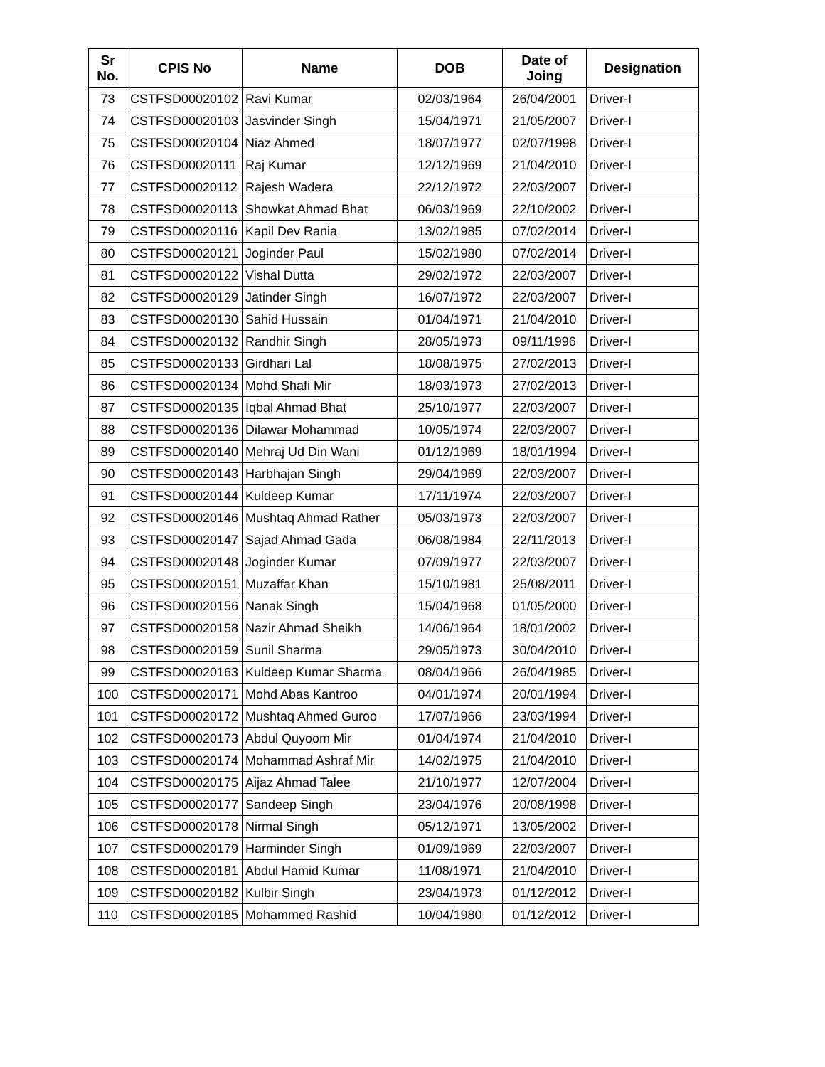| Sr No. | CPIS No | Name | DOB | Date of Joing | Designation |
| --- | --- | --- | --- | --- | --- |
| 73 | CSTFSD00020102 | Ravi Kumar | 02/03/1964 | 26/04/2001 | Driver-I |
| 74 | CSTFSD00020103 | Jasvinder Singh | 15/04/1971 | 21/05/2007 | Driver-I |
| 75 | CSTFSD00020104 | Niaz Ahmed | 18/07/1977 | 02/07/1998 | Driver-I |
| 76 | CSTFSD00020111 | Raj Kumar | 12/12/1969 | 21/04/2010 | Driver-I |
| 77 | CSTFSD00020112 | Rajesh Wadera | 22/12/1972 | 22/03/2007 | Driver-I |
| 78 | CSTFSD00020113 | Showkat Ahmad Bhat | 06/03/1969 | 22/10/2002 | Driver-I |
| 79 | CSTFSD00020116 | Kapil Dev Rania | 13/02/1985 | 07/02/2014 | Driver-I |
| 80 | CSTFSD00020121 | Joginder Paul | 15/02/1980 | 07/02/2014 | Driver-I |
| 81 | CSTFSD00020122 | Vishal Dutta | 29/02/1972 | 22/03/2007 | Driver-I |
| 82 | CSTFSD00020129 | Jatinder Singh | 16/07/1972 | 22/03/2007 | Driver-I |
| 83 | CSTFSD00020130 | Sahid Hussain | 01/04/1971 | 21/04/2010 | Driver-I |
| 84 | CSTFSD00020132 | Randhir Singh | 28/05/1973 | 09/11/1996 | Driver-I |
| 85 | CSTFSD00020133 | Girdhari Lal | 18/08/1975 | 27/02/2013 | Driver-I |
| 86 | CSTFSD00020134 | Mohd Shafi Mir | 18/03/1973 | 27/02/2013 | Driver-I |
| 87 | CSTFSD00020135 | Iqbal Ahmad Bhat | 25/10/1977 | 22/03/2007 | Driver-I |
| 88 | CSTFSD00020136 | Dilawar Mohammad | 10/05/1974 | 22/03/2007 | Driver-I |
| 89 | CSTFSD00020140 | Mehraj Ud Din Wani | 01/12/1969 | 18/01/1994 | Driver-I |
| 90 | CSTFSD00020143 | Harbhajan Singh | 29/04/1969 | 22/03/2007 | Driver-I |
| 91 | CSTFSD00020144 | Kuldeep Kumar | 17/11/1974 | 22/03/2007 | Driver-I |
| 92 | CSTFSD00020146 | Mushtaq Ahmad Rather | 05/03/1973 | 22/03/2007 | Driver-I |
| 93 | CSTFSD00020147 | Sajad Ahmad Gada | 06/08/1984 | 22/11/2013 | Driver-I |
| 94 | CSTFSD00020148 | Joginder Kumar | 07/09/1977 | 22/03/2007 | Driver-I |
| 95 | CSTFSD00020151 | Muzaffar Khan | 15/10/1981 | 25/08/2011 | Driver-I |
| 96 | CSTFSD00020156 | Nanak Singh | 15/04/1968 | 01/05/2000 | Driver-I |
| 97 | CSTFSD00020158 | Nazir Ahmad Sheikh | 14/06/1964 | 18/01/2002 | Driver-I |
| 98 | CSTFSD00020159 | Sunil Sharma | 29/05/1973 | 30/04/2010 | Driver-I |
| 99 | CSTFSD00020163 | Kuldeep Kumar Sharma | 08/04/1966 | 26/04/1985 | Driver-I |
| 100 | CSTFSD00020171 | Mohd Abas Kantroo | 04/01/1974 | 20/01/1994 | Driver-I |
| 101 | CSTFSD00020172 | Mushtaq Ahmed Guroo | 17/07/1966 | 23/03/1994 | Driver-I |
| 102 | CSTFSD00020173 | Abdul Quyoom Mir | 01/04/1974 | 21/04/2010 | Driver-I |
| 103 | CSTFSD00020174 | Mohammad Ashraf Mir | 14/02/1975 | 21/04/2010 | Driver-I |
| 104 | CSTFSD00020175 | Aijaz Ahmad Talee | 21/10/1977 | 12/07/2004 | Driver-I |
| 105 | CSTFSD00020177 | Sandeep Singh | 23/04/1976 | 20/08/1998 | Driver-I |
| 106 | CSTFSD00020178 | Nirmal Singh | 05/12/1971 | 13/05/2002 | Driver-I |
| 107 | CSTFSD00020179 | Harminder Singh | 01/09/1969 | 22/03/2007 | Driver-I |
| 108 | CSTFSD00020181 | Abdul Hamid Kumar | 11/08/1971 | 21/04/2010 | Driver-I |
| 109 | CSTFSD00020182 | Kulbir Singh | 23/04/1973 | 01/12/2012 | Driver-I |
| 110 | CSTFSD00020185 | Mohammed Rashid | 10/04/1980 | 01/12/2012 | Driver-I |